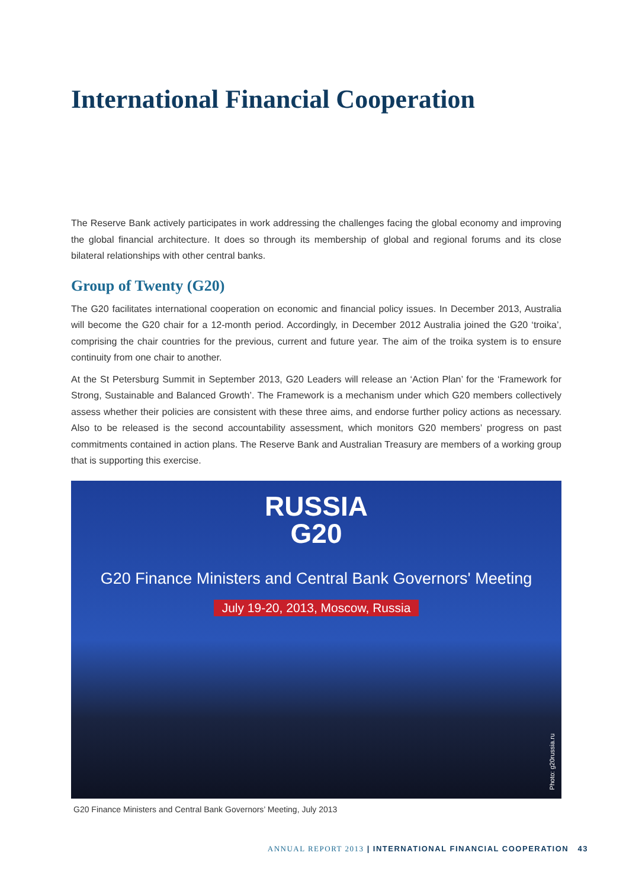International Financial Cooperation
The Reserve Bank actively participates in work addressing the challenges facing the global economy and improving the global financial architecture. It does so through its membership of global and regional forums and its close bilateral relationships with other central banks.
Group of Twenty (G20)
The G20 facilitates international cooperation on economic and financial policy issues. In December 2013, Australia will become the G20 chair for a 12-month period. Accordingly, in December 2012 Australia joined the G20 ‘troika’, comprising the chair countries for the previous, current and future year. The aim of the troika system is to ensure continuity from one chair to another.
At the St Petersburg Summit in September 2013, G20 Leaders will release an ‘Action Plan’ for the ‘Framework for Strong, Sustainable and Balanced Growth’. The Framework is a mechanism under which G20 members collectively assess whether their policies are consistent with these three aims, and endorse further policy actions as necessary. Also to be released is the second accountability assessment, which monitors G20 members’ progress on past commitments contained in action plans. The Reserve Bank and Australian Treasury are members of a working group that is supporting this exercise.
RUSSIA
G20
G20 Finance Ministers and Central Bank Governors' Meeting
July 19-20, 2013, Moscow, Russia
Photo: g20russia.ru
G20 Finance Ministers and Central Bank Governors’ Meeting, July 2013
ANNUAL REPORT 2013 | INTERNATIONAL FINANCIAL COOPERATION 43